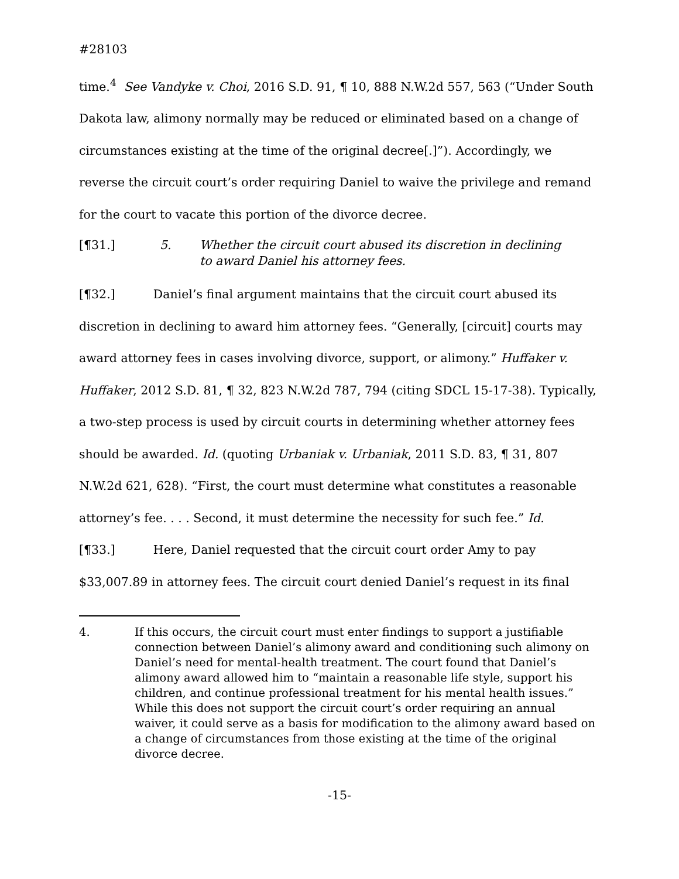#28103
time.<sup>4</sup> See Vandyke v. Choi, 2016 S.D. 91, ¶ 10, 888 N.W.2d 557, 563 (“Under South Dakota law, alimony normally may be reduced or eliminated based on a change of circumstances existing at the time of the original decree[.]”). Accordingly, we reverse the circuit court’s order requiring Daniel to waive the privilege and remand for the court to vacate this portion of the divorce decree.
[¶31.] 5. Whether the circuit court abused its discretion in declining
to award Daniel his attorney fees.
[¶32.] Daniel’s final argument maintains that the circuit court abused its discretion in declining to award him attorney fees. “Generally, [circuit] courts may award attorney fees in cases involving divorce, support, or alimony.” Huffaker v. Huffaker, 2012 S.D. 81, ¶ 32, 823 N.W.2d 787, 794 (citing SDCL 15-17-38). Typically, a two-step process is used by circuit courts in determining whether attorney fees should be awarded. Id. (quoting Urbaniak v. Urbaniak, 2011 S.D. 83, ¶ 31, 807 N.W.2d 621, 628). “First, the court must determine what constitutes a reasonable attorney’s fee. . . . Second, it must determine the necessity for such fee.” Id.
[¶33.] Here, Daniel requested that the circuit court order Amy to pay $33,007.89 in attorney fees. The circuit court denied Daniel’s request in its final
4. If this occurs, the circuit court must enter findings to support a justifiable connection between Daniel’s alimony award and conditioning such alimony on Daniel’s need for mental-health treatment. The court found that Daniel’s alimony award allowed him to “maintain a reasonable life style, support his children, and continue professional treatment for his mental health issues.” While this does not support the circuit court’s order requiring an annual waiver, it could serve as a basis for modification to the alimony award based on a change of circumstances from those existing at the time of the original divorce decree.
-15-